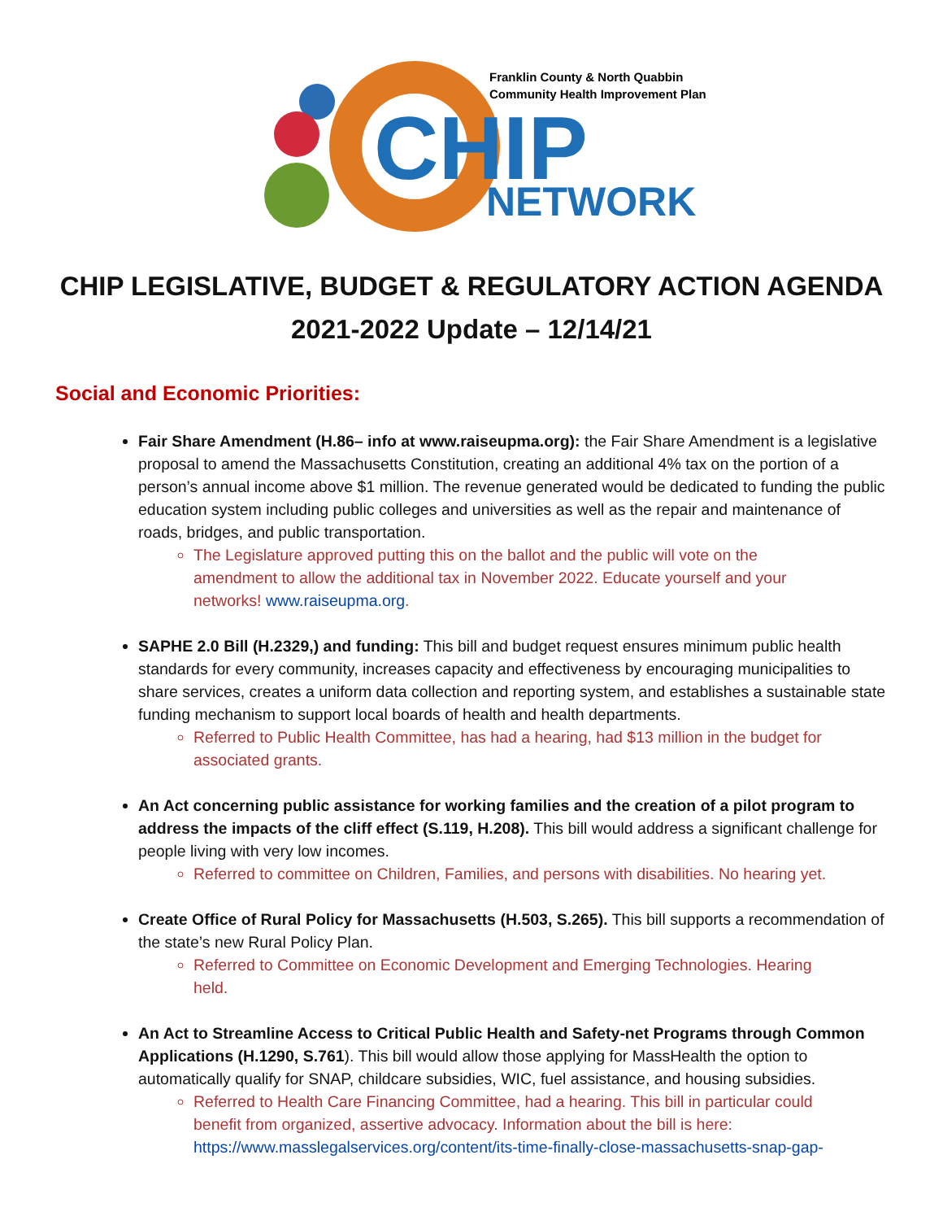CHIP
NETWORK
Franklin County & North Quabbin
Community Health Improvement Plan
CHIP LEGISLATIVE, BUDGET & REGULATORY ACTION AGENDA
2021-2022 Update – 12/14/21
Social and Economic Priorities:
Fair Share Amendment (H.86– info at www.raiseupma.org): the Fair Share Amendment is a legislative proposal to amend the Massachusetts Constitution, creating an additional 4% tax on the portion of a person’s annual income above $1 million. The revenue generated would be dedicated to funding the public education system including public colleges and universities as well as the repair and maintenance of roads, bridges, and public transportation.
The Legislature approved putting this on the ballot and the public will vote on the amendment to allow the additional tax in November 2022. Educate yourself and your networks! www.raiseupma.org.
SAPHE 2.0 Bill (H.2329,) and funding: This bill and budget request ensures minimum public health standards for every community, increases capacity and effectiveness by encouraging municipalities to share services, creates a uniform data collection and reporting system, and establishes a sustainable state funding mechanism to support local boards of health and health departments.
Referred to Public Health Committee, has had a hearing, had $13 million in the budget for associated grants.
An Act concerning public assistance for working families and the creation of a pilot program to address the impacts of the cliff effect (S.119, H.208). This bill would address a significant challenge for people living with very low incomes.
Referred to committee on Children, Families, and persons with disabilities. No hearing yet.
Create Office of Rural Policy for Massachusetts (H.503, S.265). This bill supports a recommendation of the state’s new Rural Policy Plan.
Referred to Committee on Economic Development and Emerging Technologies. Hearing held.
An Act to Streamline Access to Critical Public Health and Safety-net Programs through Common Applications (H.1290, S.761). This bill would allow those applying for MassHealth the option to automatically qualify for SNAP, childcare subsidies, WIC, fuel assistance, and housing subsidies.
Referred to Health Care Financing Committee, had a hearing. This bill in particular could benefit from organized, assertive advocacy. Information about the bill is here: https://www.masslegalservices.org/content/its-time-finally-close-massachusetts-snap-gap-